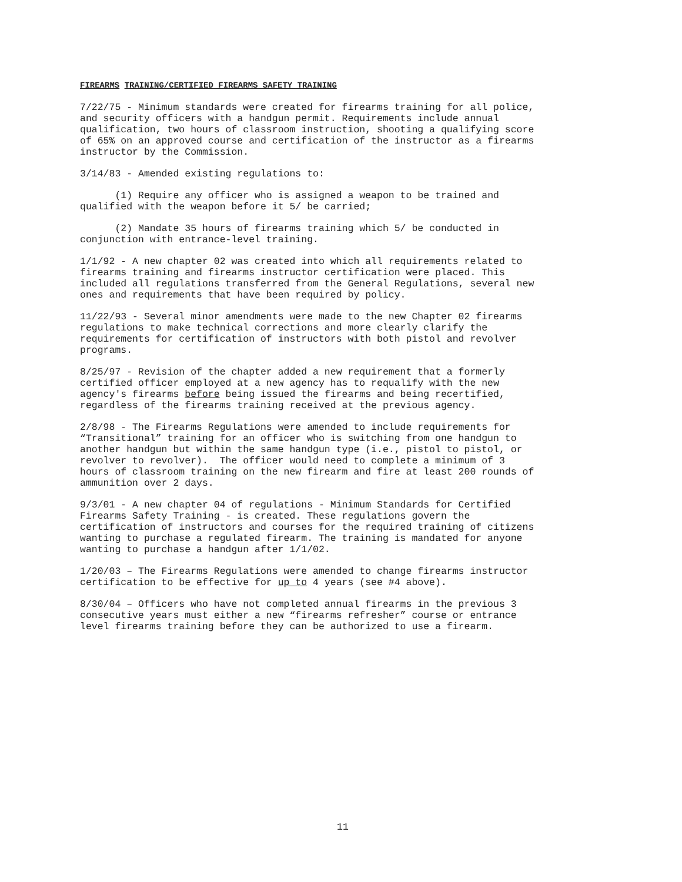FIREARMS TRAINING/CERTIFIED FIREARMS SAFETY TRAINING
7/22/75 - Minimum standards were created for firearms training for all police, and security officers with a handgun permit. Requirements include annual qualification, two hours of classroom instruction, shooting a qualifying score of 65% on an approved course and certification of the instructor as a firearms instructor by the Commission.
3/14/83 - Amended existing regulations to:
(1) Require any officer who is assigned a weapon to be trained and qualified with the weapon before it 5/ be carried;
(2) Mandate 35 hours of firearms training which 5/ be conducted in conjunction with entrance-level training.
1/1/92 - A new chapter 02 was created into which all requirements related to firearms training and firearms instructor certification were placed. This included all regulations transferred from the General Regulations, several new ones and requirements that have been required by policy.
11/22/93 - Several minor amendments were made to the new Chapter 02 firearms regulations to make technical corrections and more clearly clarify the requirements for certification of instructors with both pistol and revolver programs.
8/25/97 - Revision of the chapter added a new requirement that a formerly certified officer employed at a new agency has to requalify with the new agency's firearms before being issued the firearms and being recertified, regardless of the firearms training received at the previous agency.
2/8/98 - The Firearms Regulations were amended to include requirements for “Transitional” training for an officer who is switching from one handgun to another handgun but within the same handgun type (i.e., pistol to pistol, or revolver to revolver). The officer would need to complete a minimum of 3 hours of classroom training on the new firearm and fire at least 200 rounds of ammunition over 2 days.
9/3/01 - A new chapter 04 of regulations - Minimum Standards for Certified Firearms Safety Training - is created. These regulations govern the certification of instructors and courses for the required training of citizens wanting to purchase a regulated firearm. The training is mandated for anyone wanting to purchase a handgun after 1/1/02.
1/20/03 – The Firearms Regulations were amended to change firearms instructor certification to be effective for up to 4 years (see #4 above).
8/30/04 – Officers who have not completed annual firearms in the previous 3 consecutive years must either a new “firearms refresher” course or entrance level firearms training before they can be authorized to use a firearm.
11